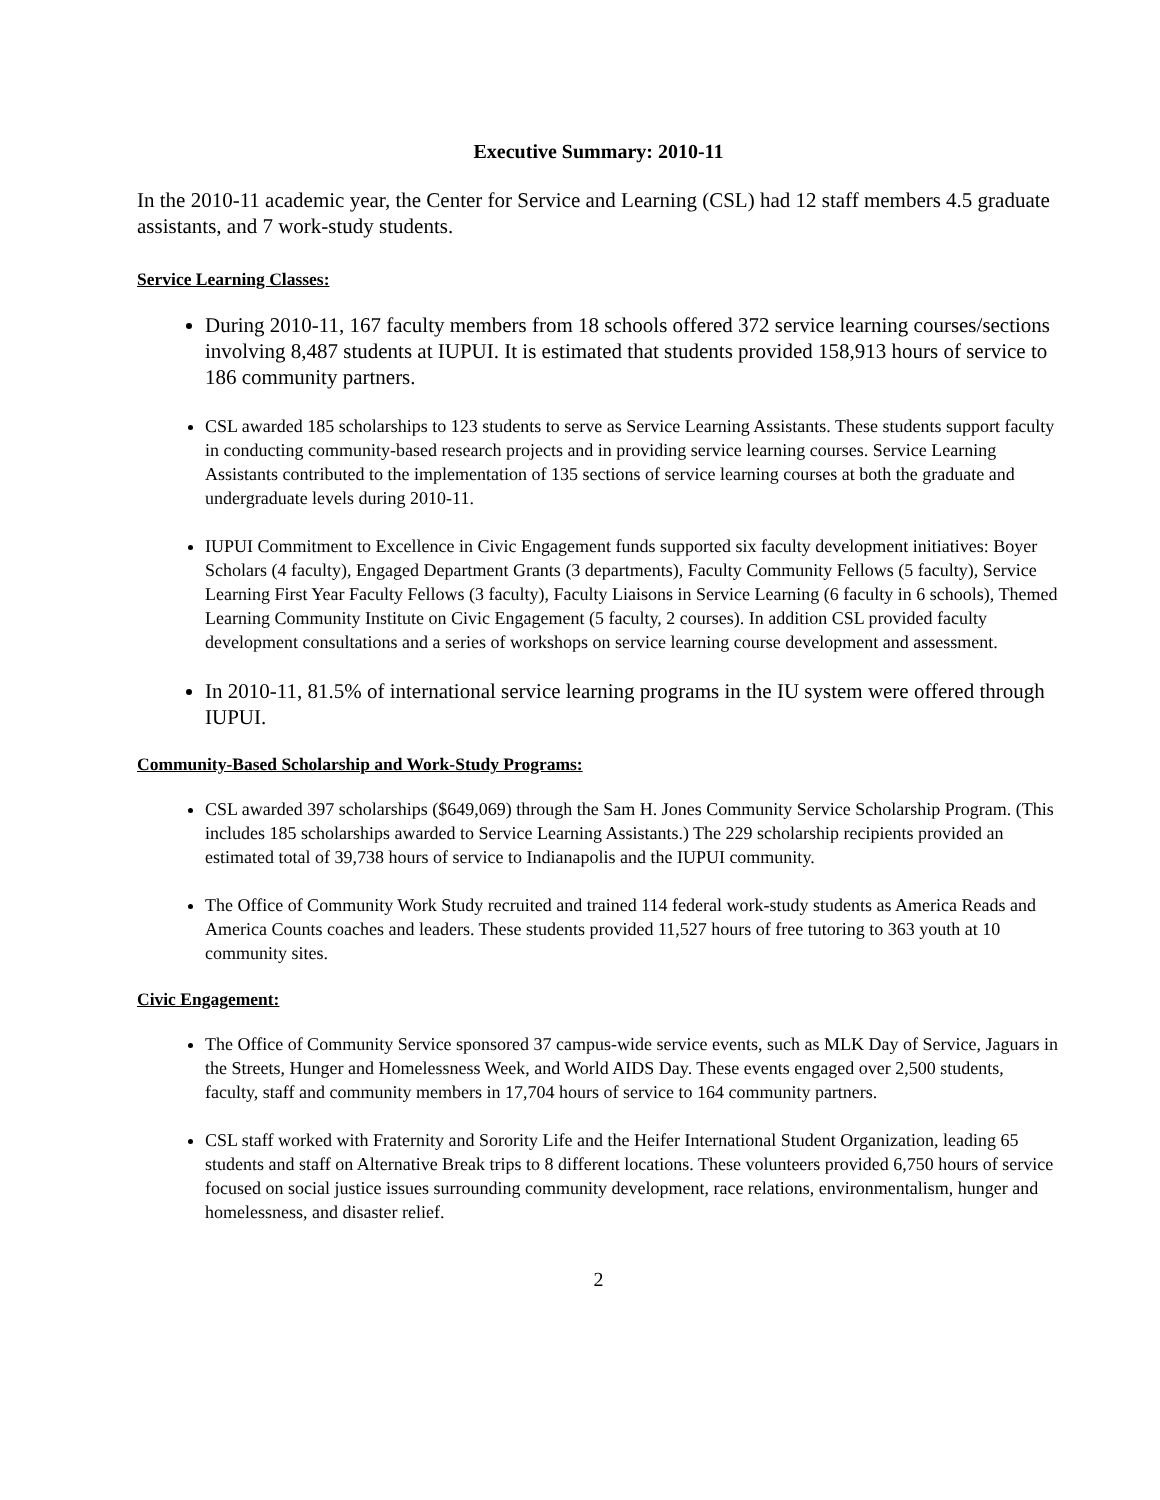Executive Summary: 2010-11
In the 2010-11 academic year, the Center for Service and Learning (CSL) had 12 staff members 4.5 graduate assistants, and 7 work-study students.
Service Learning Classes:
During 2010-11, 167 faculty members from 18 schools offered 372 service learning courses/sections involving 8,487 students at IUPUI. It is estimated that students provided 158,913 hours of service to 186 community partners.
CSL awarded 185 scholarships to 123 students to serve as Service Learning Assistants. These students support faculty in conducting community-based research projects and in providing service learning courses. Service Learning Assistants contributed to the implementation of 135 sections of service learning courses at both the graduate and undergraduate levels during 2010-11.
IUPUI Commitment to Excellence in Civic Engagement funds supported six faculty development initiatives: Boyer Scholars (4 faculty), Engaged Department Grants (3 departments), Faculty Community Fellows (5 faculty), Service Learning First Year Faculty Fellows (3 faculty), Faculty Liaisons in Service Learning (6 faculty in 6 schools), Themed Learning Community Institute on Civic Engagement (5 faculty, 2 courses). In addition CSL provided faculty development consultations and a series of workshops on service learning course development and assessment.
In 2010-11, 81.5% of international service learning programs in the IU system were offered through IUPUI.
Community-Based Scholarship and Work-Study Programs:
CSL awarded 397 scholarships ($649,069) through the Sam H. Jones Community Service Scholarship Program. (This includes 185 scholarships awarded to Service Learning Assistants.) The 229 scholarship recipients provided an estimated total of 39,738 hours of service to Indianapolis and the IUPUI community.
The Office of Community Work Study recruited and trained 114 federal work-study students as America Reads and America Counts coaches and leaders. These students provided 11,527 hours of free tutoring to 363 youth at 10 community sites.
Civic Engagement:
The Office of Community Service sponsored 37 campus-wide service events, such as MLK Day of Service, Jaguars in the Streets, Hunger and Homelessness Week, and World AIDS Day. These events engaged over 2,500 students, faculty, staff and community members in 17,704 hours of service to 164 community partners.
CSL staff worked with Fraternity and Sorority Life and the Heifer International Student Organization, leading 65 students and staff on Alternative Break trips to 8 different locations. These volunteers provided 6,750 hours of service focused on social justice issues surrounding community development, race relations, environmentalism, hunger and homelessness, and disaster relief.
2